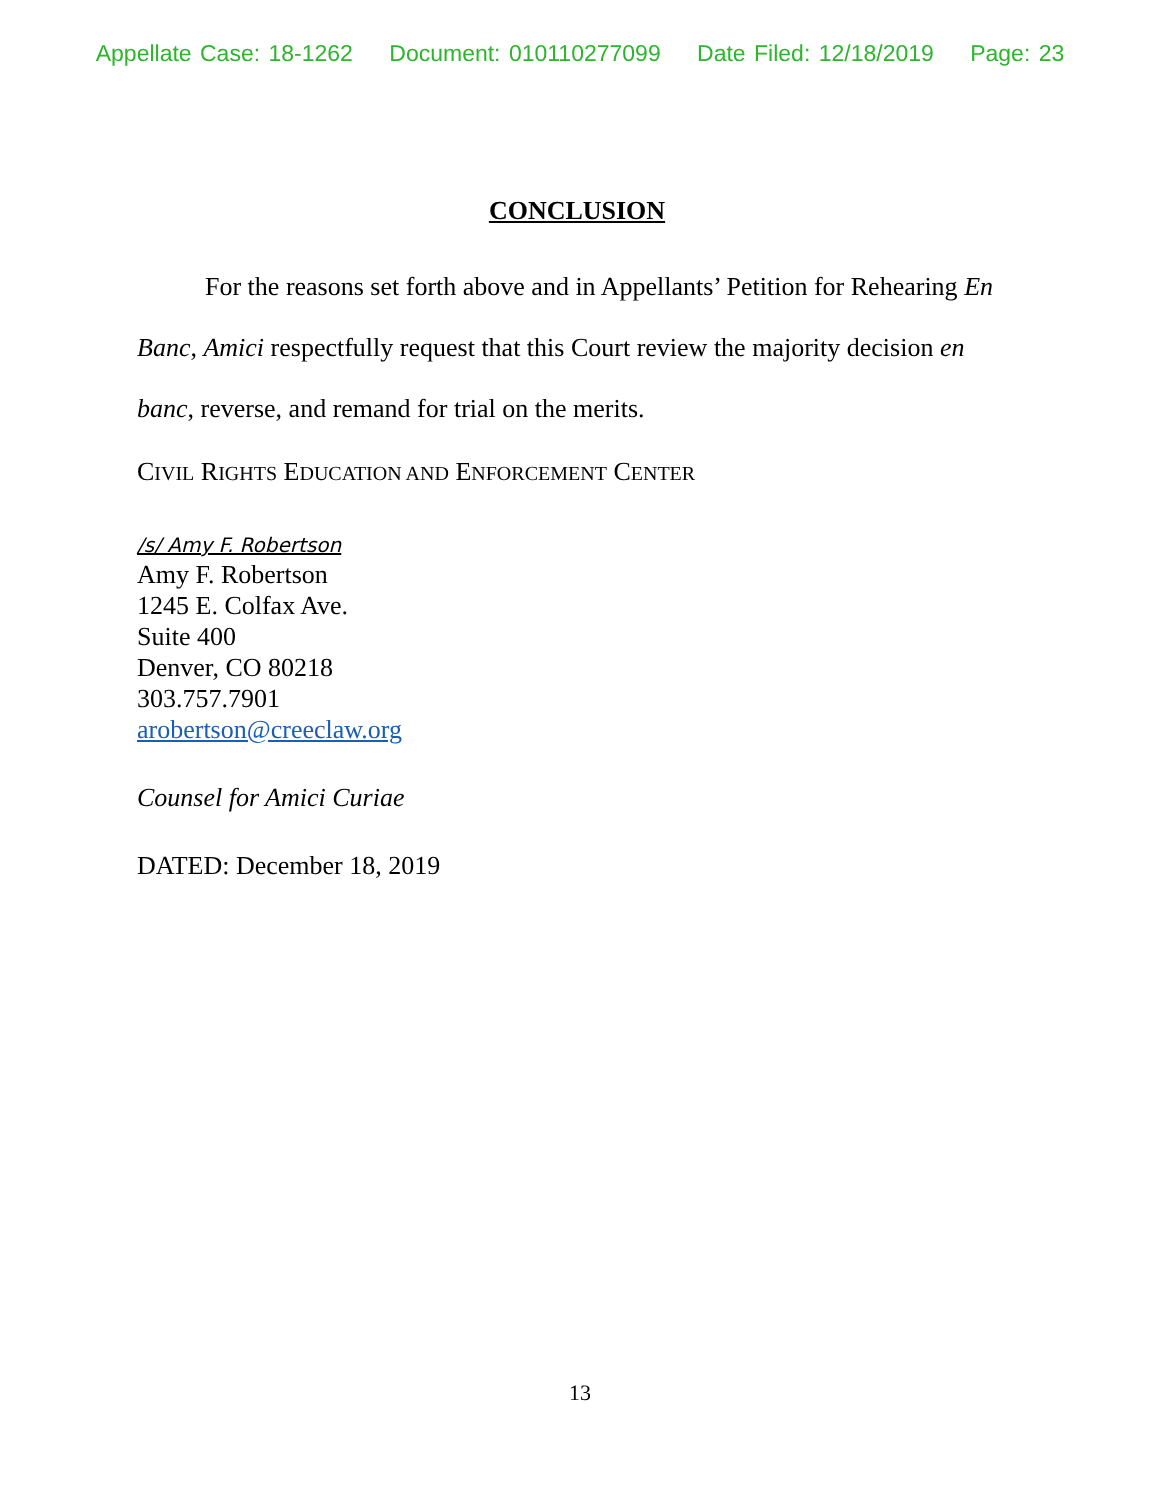Appellate Case: 18-1262 Document: 010110277099 Date Filed: 12/18/2019 Page: 23
CONCLUSION
For the reasons set forth above and in Appellants’ Petition for Rehearing En Banc, Amici respectfully request that this Court review the majority decision en banc, reverse, and remand for trial on the merits.
CIVIL RIGHTS EDUCATION AND ENFORCEMENT CENTER
/s/ Amy F. Robertson
Amy F. Robertson
1245 E. Colfax Ave.
Suite 400
Denver, CO 80218
303.757.7901
arobertson@creeclaw.org
Counsel for Amici Curiae
DATED: December 18, 2019
13